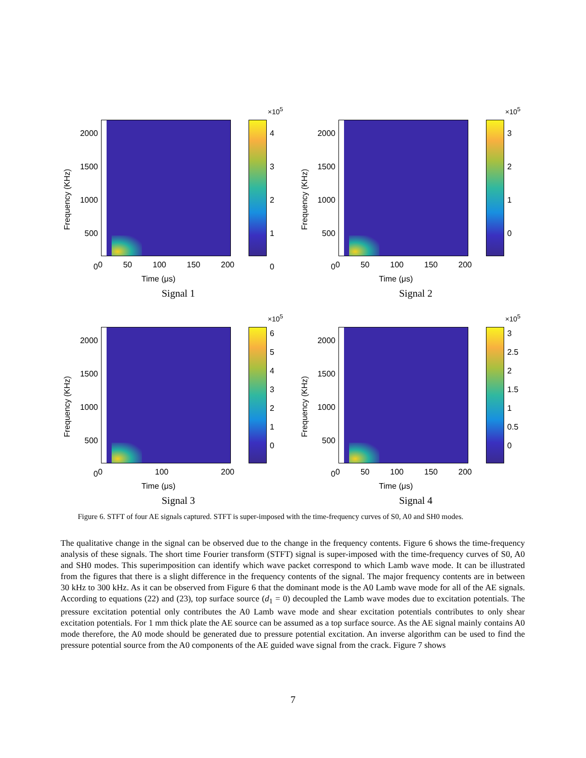×10<sup>5</sup>
2000
1500
1000
500
0
Frequency (KHz)
4
3
2
1
0
0 50 100 150 200
Time (μs)
Signal 1
×10<sup>5</sup>
2000
1500
1000
500
0
Frequency (KHz)
3
2
1
0
0 50 100 150 200
Time (μs)
Signal 2
×10<sup>5</sup>
2000
1500
1000
500
0
Frequency (KHz)
6
5
4
3
2
1
0
0 100 200
Time (μs)
Signal 3
×10<sup>5</sup>
2000
1500
1000
500
0
Frequency (KHz)
3
2.5
2
1.5
1
0.5
0
0 50 100 150 200
Time (μs)
Signal 4
Figure 6. STFT of four AE signals captured. STFT is super-imposed with the time-frequency curves of S0, A0 and SH0 modes.
The qualitative change in the signal can be observed due to the change in the frequency contents. Figure 6 shows the time-frequency analysis of these signals. The short time Fourier transform (STFT) signal is super-imposed with the time-frequency curves of S0, A0 and SH0 modes. This superimposition can identify which wave packet correspond to which Lamb wave mode. It can be illustrated from the figures that there is a slight difference in the frequency contents of the signal. The major frequency contents are in between 30 kHz to 300 kHz. As it can be observed from Figure 6 that the dominant mode is the A0 Lamb wave mode for all of the AE signals. According to equations (22) and (23), top surface source (d<sub>1</sub> = 0) decoupled the Lamb wave modes due to excitation potentials. The pressure excitation potential only contributes the A0 Lamb wave mode and shear excitation potentials contributes to only shear excitation potentials. For 1 mm thick plate the AE source can be assumed as a top surface source. As the AE signal mainly contains A0 mode therefore, the A0 mode should be generated due to pressure potential excitation. An inverse algorithm can be used to find the pressure potential source from the A0 components of the AE guided wave signal from the crack. Figure 7 shows
7